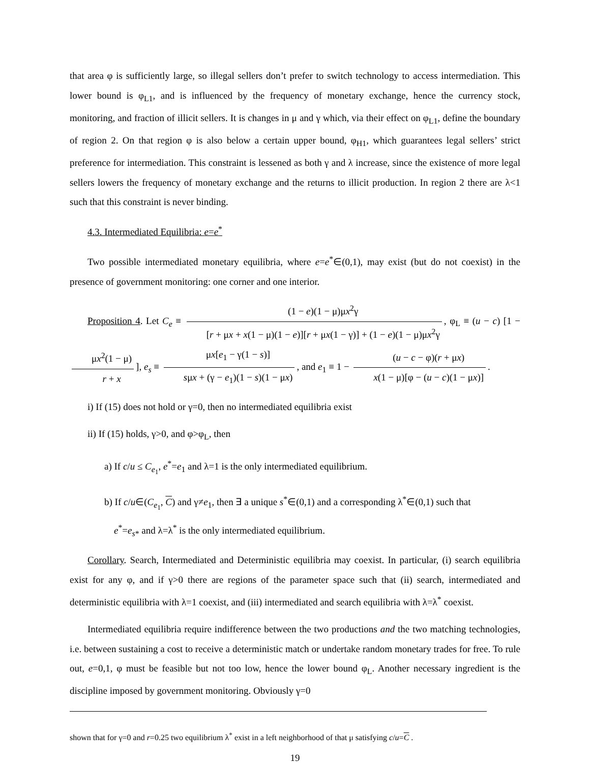that area φ is sufficiently large, so illegal sellers don’t prefer to switch technology to access intermediation. This lower bound is φ<sub>L1</sub>, and is influenced by the frequency of monetary exchange, hence the currency stock, monitoring, and fraction of illicit sellers. It is changes in μ and γ which, via their effect on φ<sub>L1</sub>, define the boundary of region 2. On that region φ is also below a certain upper bound, φ<sub>H1</sub>, which guarantees legal sellers’ strict preference for intermediation. This constraint is lessened as both γ and λ increase, since the existence of more legal sellers lowers the frequency of monetary exchange and the returns to illicit production. In region 2 there are λ<1 such that this constraint is never binding.
4.3. Intermediated Equilibria: e=e<sup>*</sup>
Two possible intermediated monetary equilibria, where e=e<sup>*</sup>∈(0,1), may exist (but do not coexist) in the presence of government monitoring: one corner and one interior.
Proposition 4. Let C<sub>e</sub> ≡ (1 − e)(1 − μ)μx<sup>2</sup>γ [r + μx + x(1 − μ)(1 − e)][r + μx(1 − γ)] + (1 − e)(1 − μ)μx<sup>2</sup>γ, φ<sub>L</sub> ≡ (u − c) [1 − μx<sup>2</sup>(1 − μ) r + x], e<sub>s</sub> ≡ μx[e<sub>1</sub> − γ(1 − s)] sμx + (γ − e<sub>1</sub>)(1 − s)(1 − μx), and e<sub>1</sub> ≡ 1 − (u − c − φ)(r + μx) x(1 − μ)[φ − (u − c)(1 − μx)].
i) If (15) does not hold or γ=0, then no intermediated equilibria exist
ii) If (15) holds, γ>0, and φ>φ<sub>L</sub>, then
a) If c/u ≤ C<sub>e<sub>1</sub></sub>, e<sup>*</sup>=e<sub>1</sub> and λ=1 is the only intermediated equilibrium.
b) If c/u∈(C<sub>e<sub>1</sub></sub>, C) and γ≠e<sub>1</sub>, then ∃ a unique s<sup>*</sup>∈(0,1) and a corresponding λ<sup>*</sup>∈(0,1) such that
e<sup>*</sup>=e<sub>s*</sub> and λ=λ<sup>*</sup> is the only intermediated equilibrium.
Corollary. Search, Intermediated and Deterministic equilibria may coexist. In particular, (i) search equilibria exist for any φ, and if γ>0 there are regions of the parameter space such that (ii) search, intermediated and deterministic equilibria with λ=1 coexist, and (iii) intermediated and search equilibria with λ=λ<sup>*</sup> coexist.
Intermediated equilibria require indifference between the two productions and the two matching technologies, i.e. between sustaining a cost to receive a deterministic match or undertake random monetary trades for free. To rule out, e=0,1, φ must be feasible but not too low, hence the lower bound φ<sub>L</sub>. Another necessary ingredient is the discipline imposed by government monitoring. Obviously γ=0
shown that for γ=0 and r=0.25 two equilibrium λ<sup>*</sup> exist in a left neighborhood of that μ satisfying c/u=C .
19